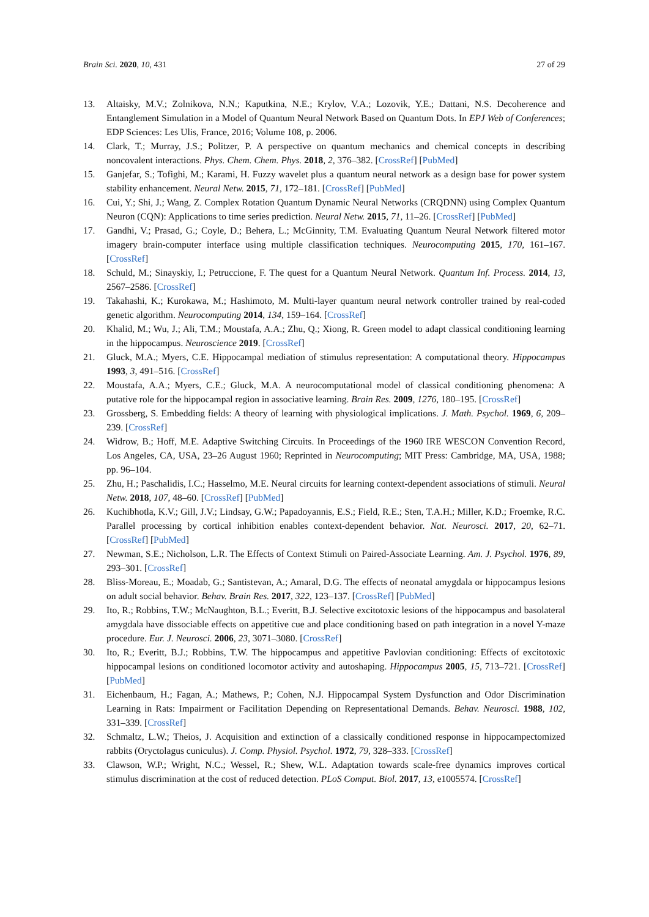Brain Sci. 2020, 10, 431 27 of 29
13. Altaisky, M.V.; Zolnikova, N.N.; Kaputkina, N.E.; Krylov, V.A.; Lozovik, Y.E.; Dattani, N.S. Decoherence and Entanglement Simulation in a Model of Quantum Neural Network Based on Quantum Dots. In EPJ Web of Conferences; EDP Sciences: Les Ulis, France, 2016; Volume 108, p. 2006.
14. Clark, T.; Murray, J.S.; Politzer, P. A perspective on quantum mechanics and chemical concepts in describing noncovalent interactions. Phys. Chem. Chem. Phys. 2018, 2, 376–382. [CrossRef] [PubMed]
15. Ganjefar, S.; Tofighi, M.; Karami, H. Fuzzy wavelet plus a quantum neural network as a design base for power system stability enhancement. Neural Netw. 2015, 71, 172–181. [CrossRef] [PubMed]
16. Cui, Y.; Shi, J.; Wang, Z. Complex Rotation Quantum Dynamic Neural Networks (CRQDNN) using Complex Quantum Neuron (CQN): Applications to time series prediction. Neural Netw. 2015, 71, 11–26. [CrossRef] [PubMed]
17. Gandhi, V.; Prasad, G.; Coyle, D.; Behera, L.; McGinnity, T.M. Evaluating Quantum Neural Network filtered motor imagery brain-computer interface using multiple classification techniques. Neurocomputing 2015, 170, 161–167. [CrossRef]
18. Schuld, M.; Sinayskiy, I.; Petruccione, F. The quest for a Quantum Neural Network. Quantum Inf. Process. 2014, 13, 2567–2586. [CrossRef]
19. Takahashi, K.; Kurokawa, M.; Hashimoto, M. Multi-layer quantum neural network controller trained by real-coded genetic algorithm. Neurocomputing 2014, 134, 159–164. [CrossRef]
20. Khalid, M.; Wu, J.; Ali, T.M.; Moustafa, A.A.; Zhu, Q.; Xiong, R. Green model to adapt classical conditioning learning in the hippocampus. Neuroscience 2019. [CrossRef]
21. Gluck, M.A.; Myers, C.E. Hippocampal mediation of stimulus representation: A computational theory. Hippocampus 1993, 3, 491–516. [CrossRef]
22. Moustafa, A.A.; Myers, C.E.; Gluck, M.A. A neurocomputational model of classical conditioning phenomena: A putative role for the hippocampal region in associative learning. Brain Res. 2009, 1276, 180–195. [CrossRef]
23. Grossberg, S. Embedding fields: A theory of learning with physiological implications. J. Math. Psychol. 1969, 6, 209–239. [CrossRef]
24. Widrow, B.; Hoff, M.E. Adaptive Switching Circuits. In Proceedings of the 1960 IRE WESCON Convention Record, Los Angeles, CA, USA, 23–26 August 1960; Reprinted in Neurocomputing; MIT Press: Cambridge, MA, USA, 1988; pp. 96–104.
25. Zhu, H.; Paschalidis, I.C.; Hasselmo, M.E. Neural circuits for learning context-dependent associations of stimuli. Neural Netw. 2018, 107, 48–60. [CrossRef] [PubMed]
26. Kuchibhotla, K.V.; Gill, J.V.; Lindsay, G.W.; Papadoyannis, E.S.; Field, R.E.; Sten, T.A.H.; Miller, K.D.; Froemke, R.C. Parallel processing by cortical inhibition enables context-dependent behavior. Nat. Neurosci. 2017, 20, 62–71. [CrossRef] [PubMed]
27. Newman, S.E.; Nicholson, L.R. The Effects of Context Stimuli on Paired-Associate Learning. Am. J. Psychol. 1976, 89, 293–301. [CrossRef]
28. Bliss-Moreau, E.; Moadab, G.; Santistevan, A.; Amaral, D.G. The effects of neonatal amygdala or hippocampus lesions on adult social behavior. Behav. Brain Res. 2017, 322, 123–137. [CrossRef] [PubMed]
29. Ito, R.; Robbins, T.W.; McNaughton, B.L.; Everitt, B.J. Selective excitotoxic lesions of the hippocampus and basolateral amygdala have dissociable effects on appetitive cue and place conditioning based on path integration in a novel Y-maze procedure. Eur. J. Neurosci. 2006, 23, 3071–3080. [CrossRef]
30. Ito, R.; Everitt, B.J.; Robbins, T.W. The hippocampus and appetitive Pavlovian conditioning: Effects of excitotoxic hippocampal lesions on conditioned locomotor activity and autoshaping. Hippocampus 2005, 15, 713–721. [CrossRef] [PubMed]
31. Eichenbaum, H.; Fagan, A.; Mathews, P.; Cohen, N.J. Hippocampal System Dysfunction and Odor Discrimination Learning in Rats: Impairment or Facilitation Depending on Representational Demands. Behav. Neurosci. 1988, 102, 331–339. [CrossRef]
32. Schmaltz, L.W.; Theios, J. Acquisition and extinction of a classically conditioned response in hippocampectomized rabbits (Oryctolagus cuniculus). J. Comp. Physiol. Psychol. 1972, 79, 328–333. [CrossRef]
33. Clawson, W.P.; Wright, N.C.; Wessel, R.; Shew, W.L. Adaptation towards scale-free dynamics improves cortical stimulus discrimination at the cost of reduced detection. PLoS Comput. Biol. 2017, 13, e1005574. [CrossRef]